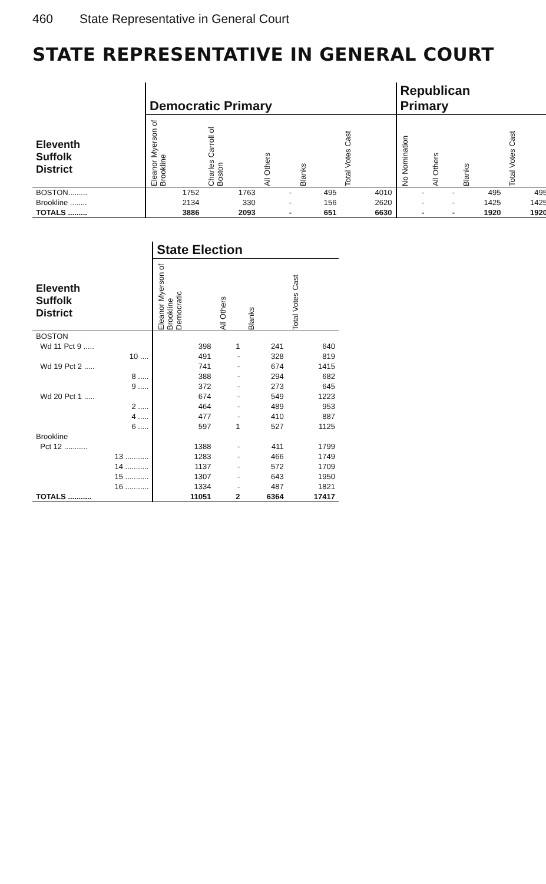460 State Representative in General Court
STATE REPRESENTATIVE IN GENERAL COURT
| | Democratic Primary | | | | | Republican Primary | | | |
| --- | --- | --- | --- | --- | --- | --- | --- | --- | --- |
| Eleventh Suffolk District | Eleanor Myerson of Brookline | Charles Carroll of Boston | All Others | Blanks | Total Votes Cast | No Nomination | All Others | Blanks | Total Votes Cast |
| BOSTON......... | 1752 | 1763 | - | 495 | 4010 | - | - | 495 | 495 |
| Brookline ........ | 2134 | 330 | - | 156 | 2620 | - | - | 1425 | 1425 |
| TOTALS ......... | 3886 | 2093 | - | 651 | 6630 | - | - | 1920 | 1920 |
| | State Election | | | |
| --- | --- | --- | --- | --- |
| Eleventh Suffolk District | Eleanor Myerson of Brookline Democratic | All Others | Blanks | Total Votes Cast |
| BOSTON | | | | |
| Wd 11 Pct 9 ..... | 398 | 1 | 241 | 640 |
| 10 .... | 491 | - | 328 | 819 |
| Wd 19 Pct 2 ..... | 741 | - | 674 | 1415 |
| 8 ..... | 388 | - | 294 | 682 |
| 9 ..... | 372 | - | 273 | 645 |
| Wd 20 Pct 1 ..... | 674 | - | 549 | 1223 |
| 2 ..... | 464 | - | 489 | 953 |
| 4 ..... | 477 | - | 410 | 887 |
| 6 ..... | 597 | 1 | 527 | 1125 |
| Brookline | | | | |
| Pct 12 ........... | 1388 | - | 411 | 1799 |
| 13 ........... | 1283 | - | 466 | 1749 |
| 14 ........... | 1137 | - | 572 | 1709 |
| 15 ........... | 1307 | - | 643 | 1950 |
| 16 ........... | 1334 | - | 487 | 1821 |
| TOTALS ........... | 11051 | 2 | 6364 | 17417 |